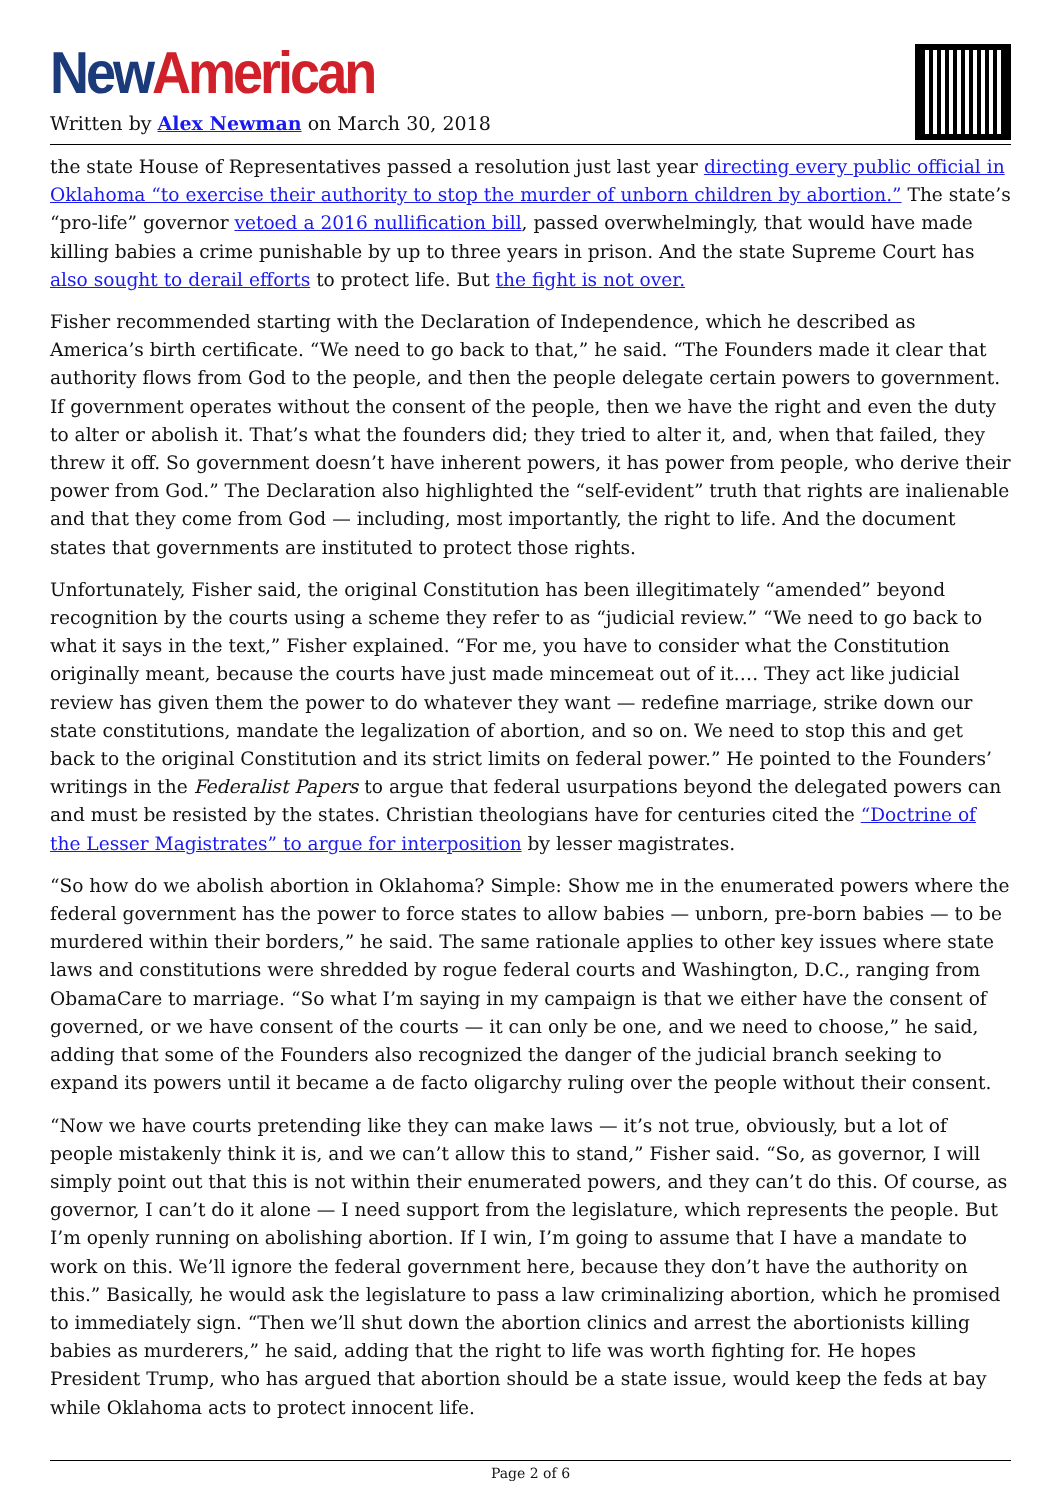New American
Written by Alex Newman on March 30, 2018
the state House of Representatives passed a resolution just last year directing every public official in Oklahoma “to exercise their authority to stop the murder of unborn children by abortion.” The state’s “pro-life” governor vetoed a 2016 nullification bill, passed overwhelmingly, that would have made killing babies a crime punishable by up to three years in prison. And the state Supreme Court has also sought to derail efforts to protect life. But the fight is not over.
Fisher recommended starting with the Declaration of Independence, which he described as America’s birth certificate. “We need to go back to that,” he said. “The Founders made it clear that authority flows from God to the people, and then the people delegate certain powers to government. If government operates without the consent of the people, then we have the right and even the duty to alter or abolish it. That’s what the founders did; they tried to alter it, and, when that failed, they threw it off. So government doesn’t have inherent powers, it has power from people, who derive their power from God.” The Declaration also highlighted the “self-evident” truth that rights are inalienable and that they come from God — including, most importantly, the right to life. And the document states that governments are instituted to protect those rights.
Unfortunately, Fisher said, the original Constitution has been illegitimately “amended” beyond recognition by the courts using a scheme they refer to as “judicial review.” “We need to go back to what it says in the text,” Fisher explained. “For me, you have to consider what the Constitution originally meant, because the courts have just made mincemeat out of it…. They act like judicial review has given them the power to do whatever they want — redefine marriage, strike down our state constitutions, mandate the legalization of abortion, and so on. We need to stop this and get back to the original Constitution and its strict limits on federal power.” He pointed to the Founders’ writings in the Federalist Papers to argue that federal usurpations beyond the delegated powers can and must be resisted by the states. Christian theologians have for centuries cited the “Doctrine of the Lesser Magistrates” to argue for interposition by lesser magistrates.
“So how do we abolish abortion in Oklahoma? Simple: Show me in the enumerated powers where the federal government has the power to force states to allow babies — unborn, pre-born babies — to be murdered within their borders,” he said. The same rationale applies to other key issues where state laws and constitutions were shredded by rogue federal courts and Washington, D.C., ranging from ObamaCare to marriage. “So what I’m saying in my campaign is that we either have the consent of governed, or we have consent of the courts — it can only be one, and we need to choose,” he said, adding that some of the Founders also recognized the danger of the judicial branch seeking to expand its powers until it became a de facto oligarchy ruling over the people without their consent.
“Now we have courts pretending like they can make laws — it’s not true, obviously, but a lot of people mistakenly think it is, and we can’t allow this to stand,” Fisher said. “So, as governor, I will simply point out that this is not within their enumerated powers, and they can’t do this. Of course, as governor, I can’t do it alone — I need support from the legislature, which represents the people. But I’m openly running on abolishing abortion. If I win, I’m going to assume that I have a mandate to work on this. We’ll ignore the federal government here, because they don’t have the authority on this.” Basically, he would ask the legislature to pass a law criminalizing abortion, which he promised to immediately sign. “Then we’ll shut down the abortion clinics and arrest the abortionists killing babies as murderers,” he said, adding that the right to life was worth fighting for. He hopes President Trump, who has argued that abortion should be a state issue, would keep the feds at bay while Oklahoma acts to protect innocent life.
Page 2 of 6